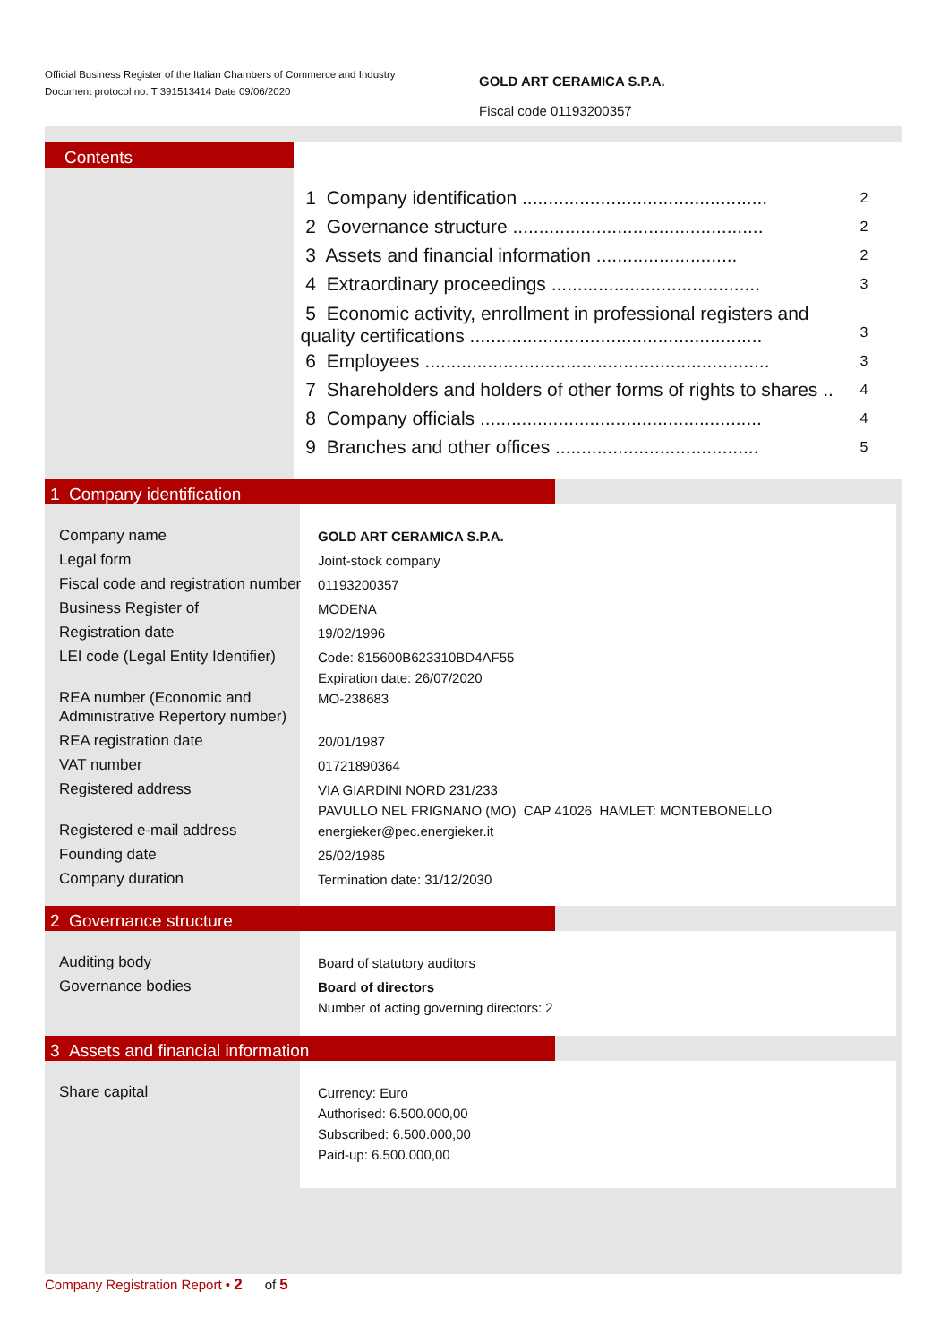Official Business Register of the Italian Chambers of Commerce and Industry
Document protocol no. T 391513414 Date 09/06/2020
GOLD ART CERAMICA S.P.A.
Fiscal code 01193200357
Contents
| 1 Company identification ............................................... | 2 |
| 2 Governance structure ................................................ | 2 |
| 3 Assets and financial information ........................... | 2 |
| 4 Extraordinary proceedings ........................................ | 3 |
| 5 Economic activity, enrollment in professional registers and quality certifications ........................................................ | 3 |
| 6 Employees .................................................................. | 3 |
| 7 Shareholders and holders of other forms of rights to shares .. | 4 |
| 8 Company officials ...................................................... | 4 |
| 9 Branches and other offices ....................................... | 5 |
1 Company identification
| Company name | GOLD ART CERAMICA S.P.A. |
| Legal form | Joint-stock company |
| Fiscal code and registration number | 01193200357 |
| Business Register of | MODENA |
| Registration date | 19/02/1996 |
| LEI code (Legal Entity Identifier) | Code: 815600B623310BD4AF55 Expiration date: 26/07/2020 |
| REA number (Economic and Administrative Repertory number) | MO-238683 |
| REA registration date | 20/01/1987 |
| VAT number | 01721890364 |
| Registered address | VIA GIARDINI NORD 231/233 PAVULLO NEL FRIGNANO (MO) CAP 41026 HAMLET: MONTEBONELLO |
| Registered e-mail address | energieker@pec.energieker.it |
| Founding date | 25/02/1985 |
| Company duration | Termination date: 31/12/2030 |
2 Governance structure
| Auditing body | Board of statutory auditors |
| Governance bodies | Board of directors Number of acting governing directors: 2 |
3 Assets and financial information
| Share capital | Currency: Euro Authorised: 6.500.000,00 Subscribed: 6.500.000,00 Paid-up: 6.500.000,00 |
Company Registration Report • 2 of 5